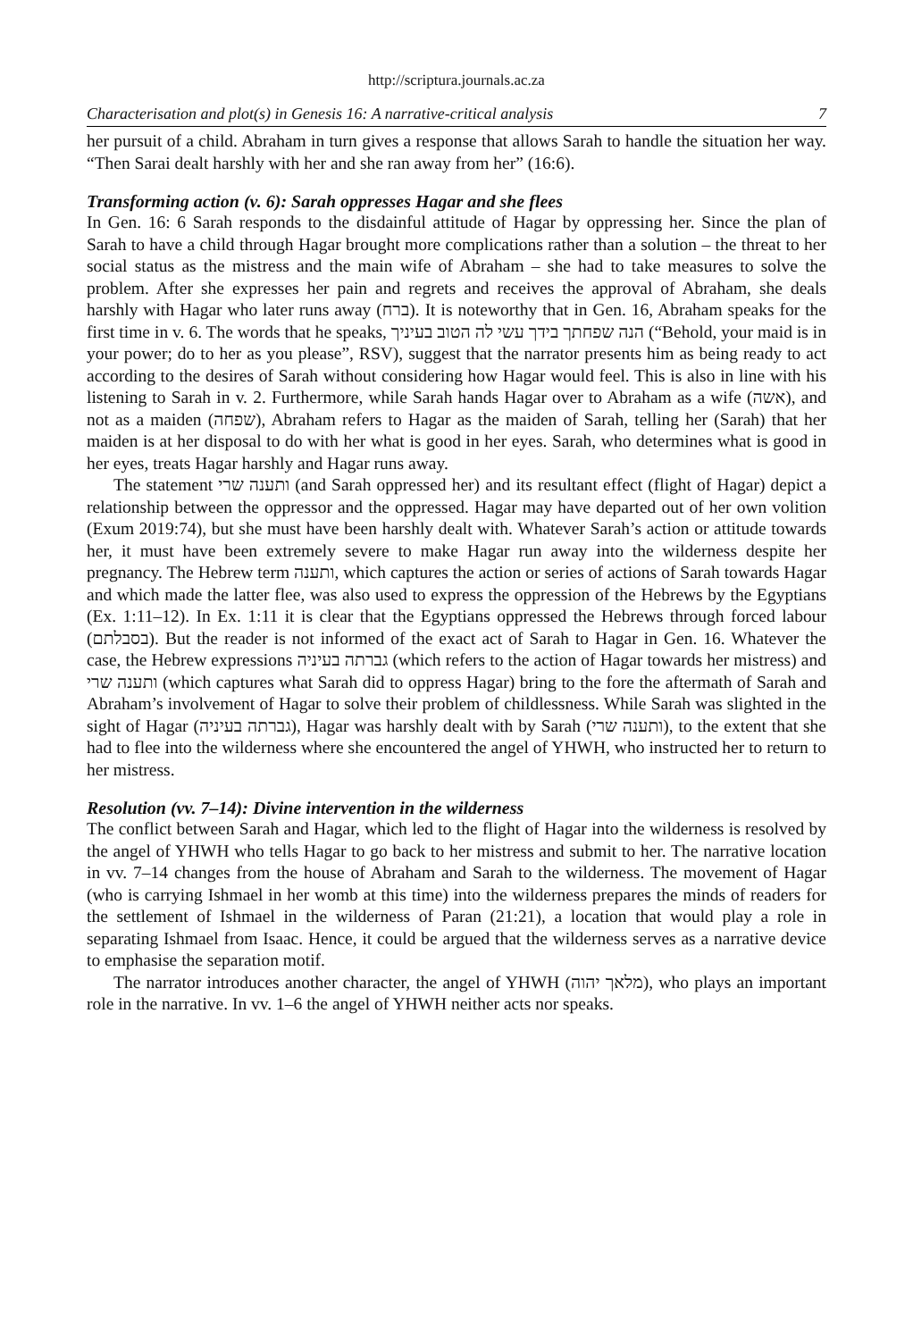http://scriptura.journals.ac.za
Characterisation and plot(s) in Genesis 16: A narrative-critical analysis 7
her pursuit of a child. Abraham in turn gives a response that allows Sarah to handle the situation her way. “Then Sarai dealt harshly with her and she ran away from her” (16:6).
Transforming action (v. 6): Sarah oppresses Hagar and she flees
In Gen. 16: 6 Sarah responds to the disdainful attitude of Hagar by oppressing her. Since the plan of Sarah to have a child through Hagar brought more complications rather than a solution – the threat to her social status as the mistress and the main wife of Abraham – she had to take measures to solve the problem. After she expresses her pain and regrets and receives the approval of Abraham, she deals harshly with Hagar who later runs away (ברח). It is noteworthy that in Gen. 16, Abraham speaks for the first time in v. 6. The words that he speaks, הנה שפחתך בידך עשי לה הטוב בעיניך (“Behold, your maid is in your power; do to her as you please”, RSV), suggest that the narrator presents him as being ready to act according to the desires of Sarah without considering how Hagar would feel. This is also in line with his listening to Sarah in v. 2. Furthermore, while Sarah hands Hagar over to Abraham as a wife (אשה), and not as a maiden (שפחה), Abraham refers to Hagar as the maiden of Sarah, telling her (Sarah) that her maiden is at her disposal to do with her what is good in her eyes. Sarah, who determines what is good in her eyes, treats Hagar harshly and Hagar runs away.
The statement ותענה שרי (and Sarah oppressed her) and its resultant effect (flight of Hagar) depict a relationship between the oppressor and the oppressed. Hagar may have departed out of her own volition (Exum 2019:74), but she must have been harshly dealt with. Whatever Sarah’s action or attitude towards her, it must have been extremely severe to make Hagar run away into the wilderness despite her pregnancy. The Hebrew term ותענה, which captures the action or series of actions of Sarah towards Hagar and which made the latter flee, was also used to express the oppression of the Hebrews by the Egyptians (Ex. 1:11–12). In Ex. 1:11 it is clear that the Egyptians oppressed the Hebrews through forced labour (בסבלתם). But the reader is not informed of the exact act of Sarah to Hagar in Gen. 16. Whatever the case, the Hebrew expressions גברתה בעיניה (which refers to the action of Hagar towards her mistress) and ותענה שרי (which captures what Sarah did to oppress Hagar) bring to the fore the aftermath of Sarah and Abraham’s involvement of Hagar to solve their problem of childlessness. While Sarah was slighted in the sight of Hagar (גברתה בעיניה), Hagar was harshly dealt with by Sarah (ותענה שרי), to the extent that she had to flee into the wilderness where she encountered the angel of YHWH, who instructed her to return to her mistress.
Resolution (vv. 7–14): Divine intervention in the wilderness
The conflict between Sarah and Hagar, which led to the flight of Hagar into the wilderness is resolved by the angel of YHWH who tells Hagar to go back to her mistress and submit to her. The narrative location in vv. 7–14 changes from the house of Abraham and Sarah to the wilderness. The movement of Hagar (who is carrying Ishmael in her womb at this time) into the wilderness prepares the minds of readers for the settlement of Ishmael in the wilderness of Paran (21:21), a location that would play a role in separating Ishmael from Isaac. Hence, it could be argued that the wilderness serves as a narrative device to emphasise the separation motif.
The narrator introduces another character, the angel of YHWH (מלאך יהוה), who plays an important role in the narrative. In vv. 1–6 the angel of YHWH neither acts nor speaks.